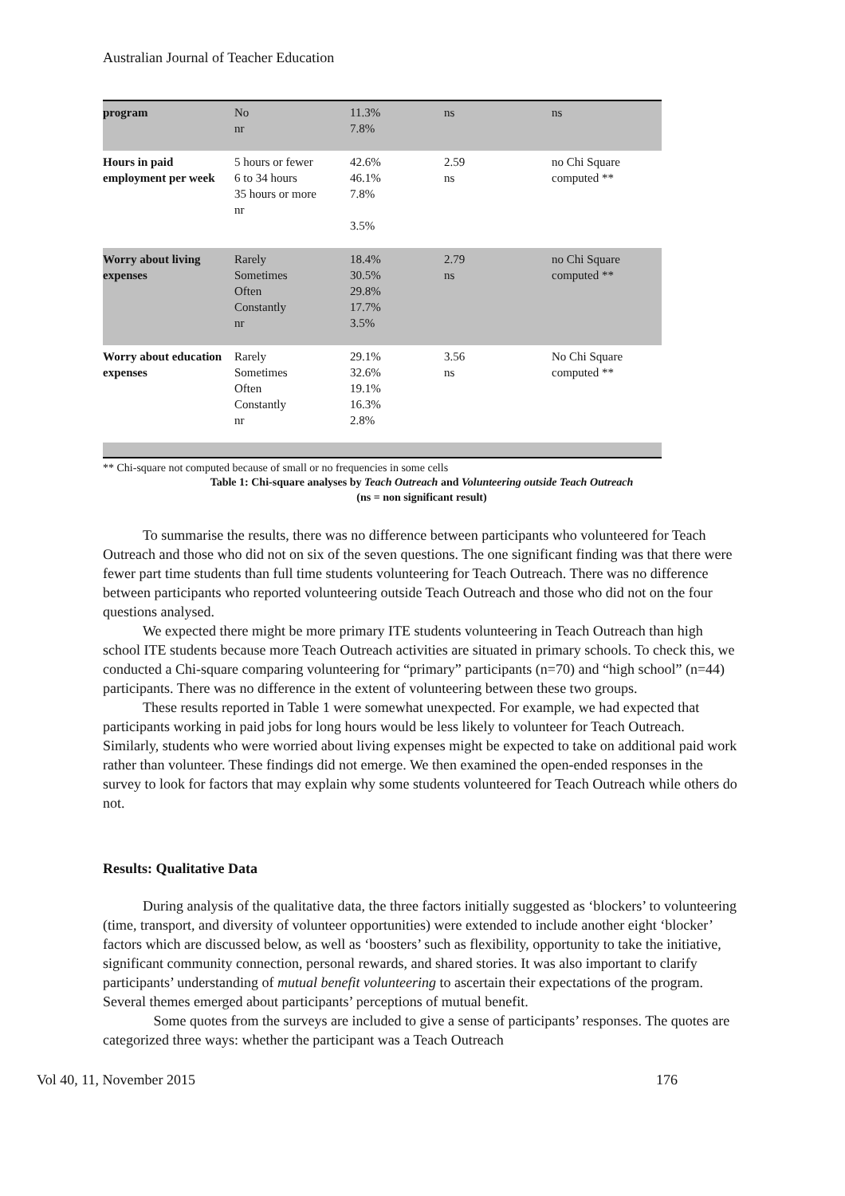Australian Journal of Teacher Education
| program | No nr | 11.3% 7.8% | ns | ns |
| Hours in paid employment per week | 5 hours or fewer 6 to 34 hours 35 hours or more nr | 42.6% 46.1% 7.8% 3.5% | 2.59 ns | no Chi Square computed ** |
| Worry about living expenses | Rarely Sometimes Often Constantly nr | 18.4% 30.5% 29.8% 17.7% 3.5% | 2.79 ns | no Chi Square computed ** |
| Worry about education expenses | Rarely Sometimes Often Constantly nr | 29.1% 32.6% 19.1% 16.3% 2.8% | 3.56 ns | No Chi Square computed ** |
** Chi-square not computed because of small or no frequencies in some cells
Table 1: Chi-square analyses by Teach Outreach and Volunteering outside Teach Outreach
(ns = non significant result)
To summarise the results, there was no difference between participants who volunteered for Teach Outreach and those who did not on six of the seven questions. The one significant finding was that there were fewer part time students than full time students volunteering for Teach Outreach. There was no difference between participants who reported volunteering outside Teach Outreach and those who did not on the four questions analysed.
We expected there might be more primary ITE students volunteering in Teach Outreach than high school ITE students because more Teach Outreach activities are situated in primary schools. To check this, we conducted a Chi-square comparing volunteering for “primary” participants (n=70) and “high school” (n=44) participants. There was no difference in the extent of volunteering between these two groups.
These results reported in Table 1 were somewhat unexpected. For example, we had expected that participants working in paid jobs for long hours would be less likely to volunteer for Teach Outreach. Similarly, students who were worried about living expenses might be expected to take on additional paid work rather than volunteer. These findings did not emerge. We then examined the open-ended responses in the survey to look for factors that may explain why some students volunteered for Teach Outreach while others do not.
Results: Qualitative Data
During analysis of the qualitative data, the three factors initially suggested as ‘blockers’ to volunteering (time, transport, and diversity of volunteer opportunities) were extended to include another eight ‘blocker’ factors which are discussed below, as well as ‘boosters’ such as flexibility, opportunity to take the initiative, significant community connection, personal rewards, and shared stories. It was also important to clarify participants’ understanding of mutual benefit volunteering to ascertain their expectations of the program. Several themes emerged about participants’ perceptions of mutual benefit.
Some quotes from the surveys are included to give a sense of participants’ responses. The quotes are categorized three ways: whether the participant was a Teach Outreach
Vol 40, 11, November 2015 176